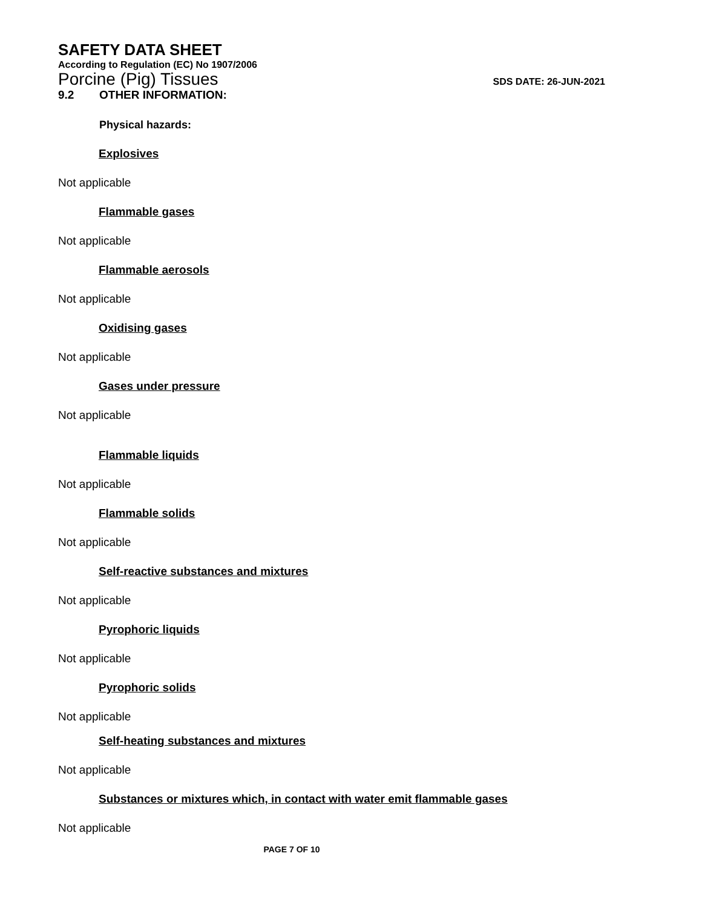SAFETY DATA SHEET
According to Regulation (EC) No 1907/2006
Porcine (Pig) Tissues SDS DATE: 26-JUN-2021
9.2 OTHER INFORMATION:
Physical hazards:
Explosives
Not applicable
Flammable gases
Not applicable
Flammable aerosols
Not applicable
Oxidising gases
Not applicable
Gases under pressure
Not applicable
Flammable liquids
Not applicable
Flammable solids
Not applicable
Self-reactive substances and mixtures
Not applicable
Pyrophoric liquids
Not applicable
Pyrophoric solids
Not applicable
Self-heating substances and mixtures
Not applicable
Substances or mixtures which, in contact with water emit flammable gases
Not applicable
PAGE 7 OF 10